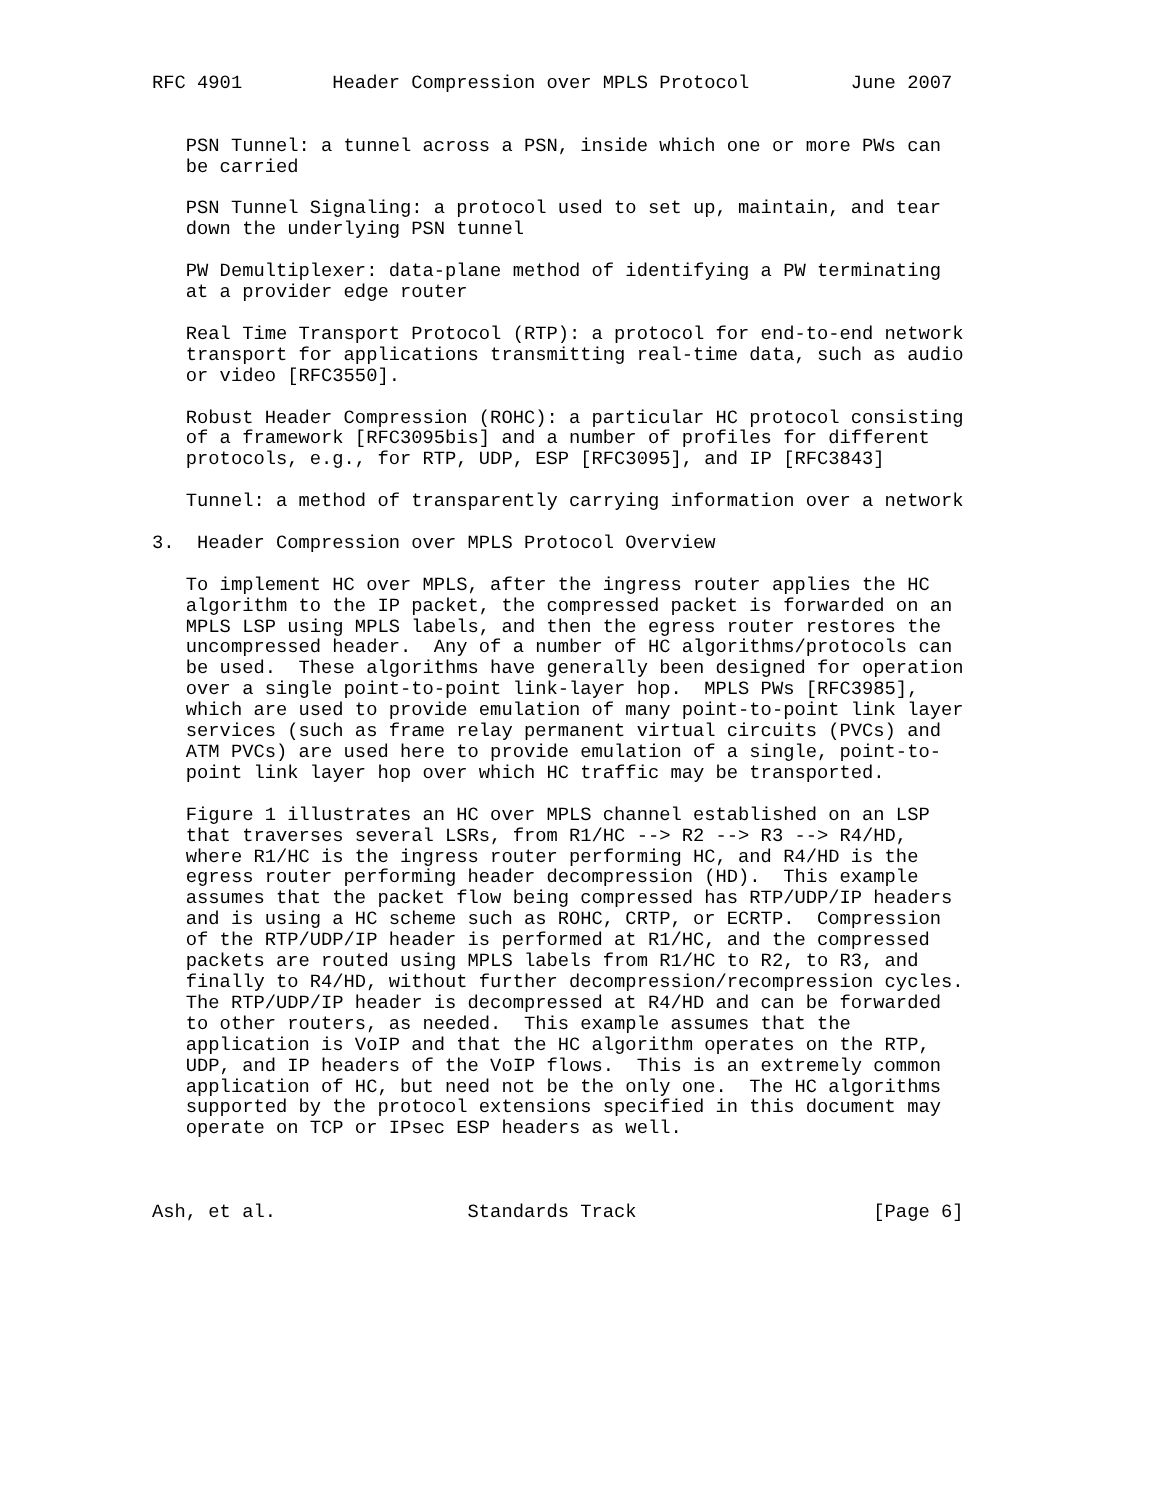RFC 4901        Header Compression over MPLS Protocol         June 2007


   PSN Tunnel: a tunnel across a PSN, inside which one or more PWs can
   be carried

   PSN Tunnel Signaling: a protocol used to set up, maintain, and tear
   down the underlying PSN tunnel

   PW Demultiplexer: data-plane method of identifying a PW terminating
   at a provider edge router

   Real Time Transport Protocol (RTP): a protocol for end-to-end network
   transport for applications transmitting real-time data, such as audio
   or video [RFC3550].

   Robust Header Compression (ROHC): a particular HC protocol consisting
   of a framework [RFC3095bis] and a number of profiles for different
   protocols, e.g., for RTP, UDP, ESP [RFC3095], and IP [RFC3843]

   Tunnel: a method of transparently carrying information over a network

3.  Header Compression over MPLS Protocol Overview

   To implement HC over MPLS, after the ingress router applies the HC
   algorithm to the IP packet, the compressed packet is forwarded on an
   MPLS LSP using MPLS labels, and then the egress router restores the
   uncompressed header.  Any of a number of HC algorithms/protocols can
   be used.  These algorithms have generally been designed for operation
   over a single point-to-point link-layer hop.  MPLS PWs [RFC3985],
   which are used to provide emulation of many point-to-point link layer
   services (such as frame relay permanent virtual circuits (PVCs) and
   ATM PVCs) are used here to provide emulation of a single, point-to-
   point link layer hop over which HC traffic may be transported.

   Figure 1 illustrates an HC over MPLS channel established on an LSP
   that traverses several LSRs, from R1/HC --> R2 --> R3 --> R4/HD,
   where R1/HC is the ingress router performing HC, and R4/HD is the
   egress router performing header decompression (HD).  This example
   assumes that the packet flow being compressed has RTP/UDP/IP headers
   and is using a HC scheme such as ROHC, CRTP, or ECRTP.  Compression
   of the RTP/UDP/IP header is performed at R1/HC, and the compressed
   packets are routed using MPLS labels from R1/HC to R2, to R3, and
   finally to R4/HD, without further decompression/recompression cycles.
   The RTP/UDP/IP header is decompressed at R4/HD and can be forwarded
   to other routers, as needed.  This example assumes that the
   application is VoIP and that the HC algorithm operates on the RTP,
   UDP, and IP headers of the VoIP flows.  This is an extremely common
   application of HC, but need not be the only one.  The HC algorithms
   supported by the protocol extensions specified in this document may
   operate on TCP or IPsec ESP headers as well.



Ash, et al.                 Standards Track                     [Page 6]